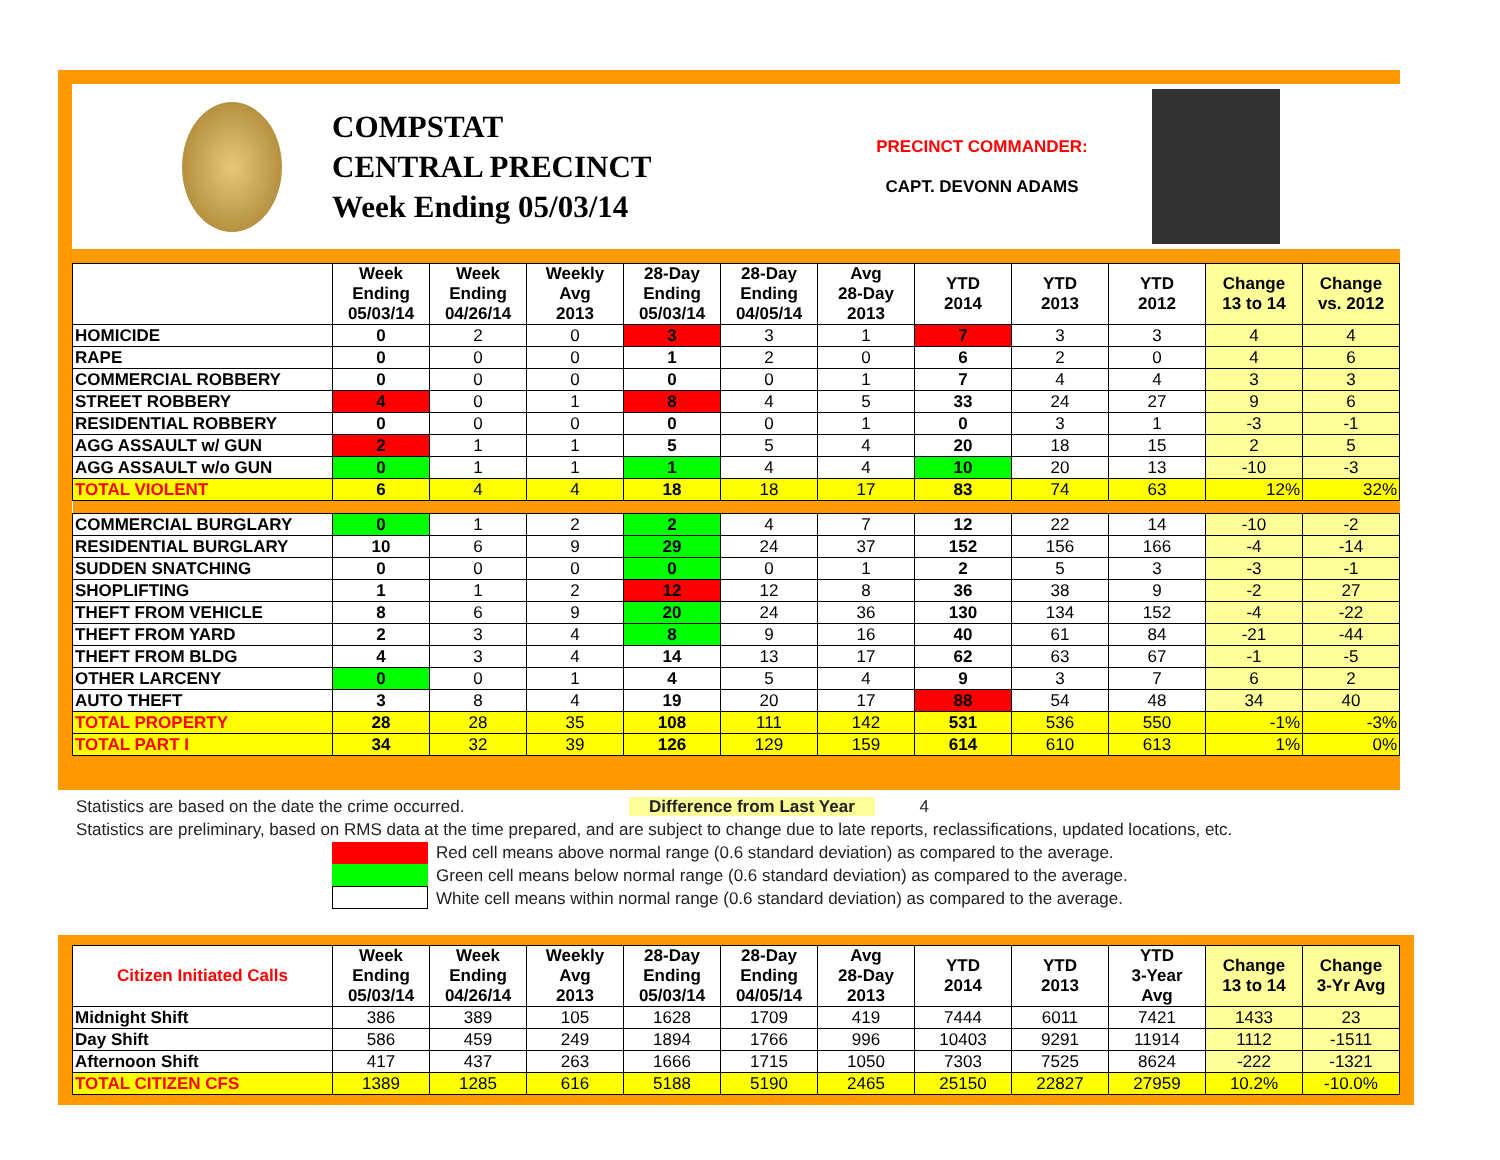COMPSTAT
CENTRAL PRECINCT
Week Ending 05/03/14
PRECINCT COMMANDER:
CAPT. DEVONN ADAMS
| | Week Ending 05/03/14 | Week Ending 04/26/14 | Weekly Avg 2013 | 28-Day Ending 05/03/14 | 28-Day Ending 04/05/14 | Avg 28-Day 2013 | YTD 2014 | YTD 2013 | YTD 2012 | Change 13 to 14 | Change vs. 2012 |
| --- | --- | --- | --- | --- | --- | --- | --- | --- | --- | --- | --- |
| HOMICIDE | 0 | 2 | 0 | 3 | 3 | 1 | 7 | 3 | 3 | 4 | 4 |
| RAPE | 0 | 0 | 0 | 1 | 2 | 0 | 6 | 2 | 0 | 4 | 6 |
| COMMERCIAL ROBBERY | 0 | 0 | 0 | 0 | 0 | 1 | 7 | 4 | 4 | 3 | 3 |
| STREET ROBBERY | 4 | 0 | 1 | 8 | 4 | 5 | 33 | 24 | 27 | 9 | 6 |
| RESIDENTIAL ROBBERY | 0 | 0 | 0 | 0 | 0 | 1 | 0 | 3 | 1 | -3 | -1 |
| AGG ASSAULT w/ GUN | 2 | 1 | 1 | 5 | 5 | 4 | 20 | 18 | 15 | 2 | 5 |
| AGG ASSAULT w/o GUN | 0 | 1 | 1 | 1 | 4 | 4 | 10 | 20 | 13 | -10 | -3 |
| TOTAL VIOLENT | 6 | 4 | 4 | 18 | 18 | 17 | 83 | 74 | 63 | 12% | 32% |
| COMMERCIAL BURGLARY | 0 | 1 | 2 | 2 | 4 | 7 | 12 | 22 | 14 | -10 | -2 |
| RESIDENTIAL BURGLARY | 10 | 6 | 9 | 29 | 24 | 37 | 152 | 156 | 166 | -4 | -14 |
| SUDDEN SNATCHING | 0 | 0 | 0 | 0 | 0 | 1 | 2 | 5 | 3 | -3 | -1 |
| SHOPLIFTING | 1 | 1 | 2 | 12 | 12 | 8 | 36 | 38 | 9 | -2 | 27 |
| THEFT FROM VEHICLE | 8 | 6 | 9 | 20 | 24 | 36 | 130 | 134 | 152 | -4 | -22 |
| THEFT FROM YARD | 2 | 3 | 4 | 8 | 9 | 16 | 40 | 61 | 84 | -21 | -44 |
| THEFT FROM BLDG | 4 | 3 | 4 | 14 | 13 | 17 | 62 | 63 | 67 | -1 | -5 |
| OTHER LARCENY | 0 | 0 | 1 | 4 | 5 | 4 | 9 | 3 | 7 | 6 | 2 |
| AUTO THEFT | 3 | 8 | 4 | 19 | 20 | 17 | 88 | 54 | 48 | 34 | 40 |
| TOTAL PROPERTY | 28 | 28 | 35 | 108 | 111 | 142 | 531 | 536 | 550 | -1% | -3% |
| TOTAL PART I | 34 | 32 | 39 | 126 | 129 | 159 | 614 | 610 | 613 | 1% | 0% |
Statistics are based on the date the crime occurred. Difference from Last Year 4
Statistics are preliminary, based on RMS data at the time prepared, and are subject to change due to late reports, reclassifications, updated locations, etc.
Red cell means above normal range (0.6 standard deviation) as compared to the average.
Green cell means below normal range (0.6 standard deviation) as compared to the average.
White cell means within normal range (0.6 standard deviation) as compared to the average.
| Citizen Initiated Calls | Week Ending 05/03/14 | Week Ending 04/26/14 | Weekly Avg 2013 | 28-Day Ending 05/03/14 | 28-Day Ending 04/05/14 | Avg 28-Day 2013 | YTD 2014 | YTD 2013 | YTD 3-Year Avg | Change 13 to 14 | Change 3-Yr Avg |
| --- | --- | --- | --- | --- | --- | --- | --- | --- | --- | --- | --- |
| Midnight Shift | 386 | 389 | 105 | 1628 | 1709 | 419 | 7444 | 6011 | 7421 | 1433 | 23 |
| Day Shift | 586 | 459 | 249 | 1894 | 1766 | 996 | 10403 | 9291 | 11914 | 1112 | -1511 |
| Afternoon Shift | 417 | 437 | 263 | 1666 | 1715 | 1050 | 7303 | 7525 | 8624 | -222 | -1321 |
| TOTAL CITIZEN CFS | 1389 | 1285 | 616 | 5188 | 5190 | 2465 | 25150 | 22827 | 27959 | 10.2% | -10.0% |